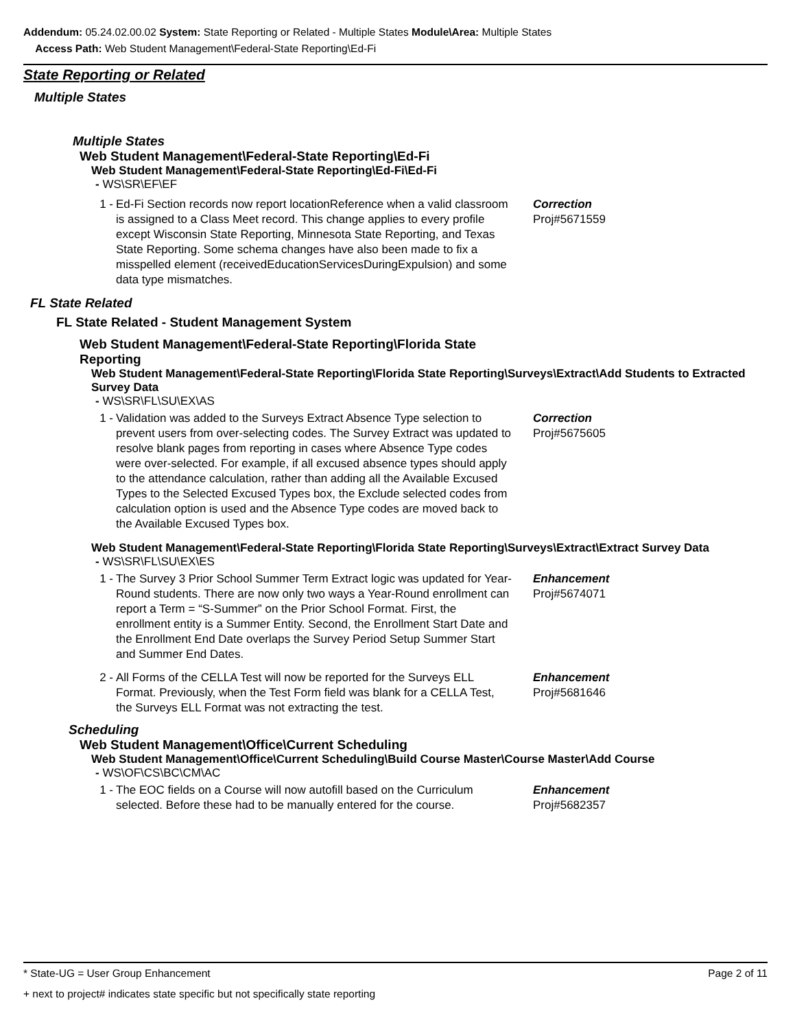Addendum: 05.24.02.00.02 System: State Reporting or Related - Multiple States Module\Area: Multiple States
Access Path: Web Student Management\Federal-State Reporting\Ed-Fi
State Reporting or Related
Multiple States
Multiple States
Web Student Management\Federal-State Reporting\Ed-Fi
Web Student Management\Federal-State Reporting\Ed-Fi\Ed-Fi
- WS\SR\EF\EF
1 - Ed-Fi Section records now report locationReference when a valid classroom is assigned to a Class Meet record. This change applies to every profile except Wisconsin State Reporting, Minnesota State Reporting, and Texas State Reporting. Some schema changes have also been made to fix a misspelled element (receivedEducationServicesDuringExpulsion) and some data type mismatches. Correction
Proj#5671559
FL State Related
FL State Related - Student Management System
Web Student Management\Federal-State Reporting\Florida State Reporting
Web Student Management\Federal-State Reporting\Florida State Reporting\Surveys\Extract\Add Students to Extracted Survey Data
- WS\SR\FL\SU\EX\AS
1 - Validation was added to the Surveys Extract Absence Type selection to prevent users from over-selecting codes. The Survey Extract was updated to resolve blank pages from reporting in cases where Absence Type codes were over-selected. For example, if all excused absence types should apply to the attendance calculation, rather than adding all the Available Excused Types to the Selected Excused Types box, the Exclude selected codes from calculation option is used and the Absence Type codes are moved back to the Available Excused Types box. Correction
Proj#5675605
Web Student Management\Federal-State Reporting\Florida State Reporting\Surveys\Extract\Extract Survey Data
- WS\SR\FL\SU\EX\ES
1 - The Survey 3 Prior School Summer Term Extract logic was updated for Year-Round students. There are now only two ways a Year-Round enrollment can report a Term = “S-Summer” on the Prior School Format. First, the enrollment entity is a Summer Entity. Second, the Enrollment Start Date and the Enrollment End Date overlaps the Survey Period Setup Summer Start and Summer End Dates. Enhancement
Proj#5674071
2 - All Forms of the CELLA Test will now be reported for the Surveys ELL Format. Previously, when the Test Form field was blank for a CELLA Test, the Surveys ELL Format was not extracting the test. Enhancement
Proj#5681646
Scheduling
Web Student Management\Office\Current Scheduling
Web Student Management\Office\Current Scheduling\Build Course Master\Course Master\Add Course
- WS\OF\CS\BC\CM\AC
1 - The EOC fields on a Course will now autofill based on the Curriculum selected. Before these had to be manually entered for the course. Enhancement
Proj#5682357
* State-UG = User Group Enhancement Page 2 of 11
+ next to project# indicates state specific but not specifically state reporting